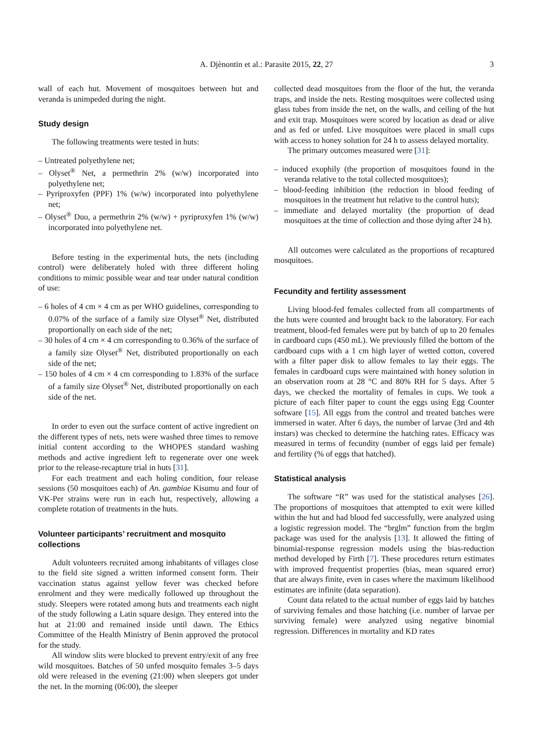A. Djènontin et al.: Parasite 2015, 22, 27 3
wall of each hut. Movement of mosquitoes between hut and veranda is unimpeded during the night.
Study design
The following treatments were tested in huts:
– Untreated polyethylene net;
– Olyset<sup>®</sup> Net, a permethrin 2% (w/w) incorporated into polyethylene net;
– Pyriproxyfen (PPF) 1% (w/w) incorporated into polyethylene net;
– Olyset<sup>®</sup> Duo, a permethrin 2% (w/w) + pyriproxyfen 1% (w/w) incorporated into polyethylene net.
Before testing in the experimental huts, the nets (including control) were deliberately holed with three different holing conditions to mimic possible wear and tear under natural condition of use:
– 6 holes of 4 cm × 4 cm as per WHO guidelines, corresponding to 0.07% of the surface of a family size Olyset<sup>®</sup> Net, distributed proportionally on each side of the net;
– 30 holes of 4 cm × 4 cm corresponding to 0.36% of the surface of a family size Olyset<sup>®</sup> Net, distributed proportionally on each side of the net;
– 150 holes of 4 cm × 4 cm corresponding to 1.83% of the surface of a family size Olyset<sup>®</sup> Net, distributed proportionally on each side of the net.
In order to even out the surface content of active ingredient on the different types of nets, nets were washed three times to remove initial content according to the WHOPES standard washing methods and active ingredient left to regenerate over one week prior to the release-recapture trial in huts [31].
For each treatment and each holing condition, four release sessions (50 mosquitoes each) of An. gambiae Kisumu and four of VK-Per strains were run in each hut, respectively, allowing a complete rotation of treatments in the huts.
Volunteer participants’ recruitment and mosquito collections
Adult volunteers recruited among inhabitants of villages close to the field site signed a written informed consent form. Their vaccination status against yellow fever was checked before enrolment and they were medically followed up throughout the study. Sleepers were rotated among huts and treatments each night of the study following a Latin square design. They entered into the hut at 21:00 and remained inside until dawn. The Ethics Committee of the Health Ministry of Benin approved the protocol for the study.
All window slits were blocked to prevent entry/exit of any free wild mosquitoes. Batches of 50 unfed mosquito females 3–5 days old were released in the evening (21:00) when sleepers got under the net. In the morning (06:00), the sleeper
collected dead mosquitoes from the floor of the hut, the veranda traps, and inside the nets. Resting mosquitoes were collected using glass tubes from inside the net, on the walls, and ceiling of the hut and exit trap. Mosquitoes were scored by location as dead or alive and as fed or unfed. Live mosquitoes were placed in small cups with access to honey solution for 24 h to assess delayed mortality.
The primary outcomes measured were [31]:
– induced exophily (the proportion of mosquitoes found in the veranda relative to the total collected mosquitoes);
– blood-feeding inhibition (the reduction in blood feeding of mosquitoes in the treatment hut relative to the control huts);
– immediate and delayed mortality (the proportion of dead mosquitoes at the time of collection and those dying after 24 h).
All outcomes were calculated as the proportions of recaptured mosquitoes.
Fecundity and fertility assessment
Living blood-fed females collected from all compartments of the huts were counted and brought back to the laboratory. For each treatment, blood-fed females were put by batch of up to 20 females in cardboard cups (450 mL). We previously filled the bottom of the cardboard cups with a 1 cm high layer of wetted cotton, covered with a filter paper disk to allow females to lay their eggs. The females in cardboard cups were maintained with honey solution in an observation room at 28 °C and 80% RH for 5 days. After 5 days, we checked the mortality of females in cups. We took a picture of each filter paper to count the eggs using Egg Counter software [15]. All eggs from the control and treated batches were immersed in water. After 6 days, the number of larvae (3rd and 4th instars) was checked to determine the hatching rates. Efficacy was measured in terms of fecundity (number of eggs laid per female) and fertility (% of eggs that hatched).
Statistical analysis
The software “R” was used for the statistical analyses [26]. The proportions of mosquitoes that attempted to exit were killed within the hut and had blood fed successfully, were analyzed using a logistic regression model. The “brglm” function from the brglm package was used for the analysis [13]. It allowed the fitting of binomial-response regression models using the bias-reduction method developed by Firth [7]. These procedures return estimates with improved frequentist properties (bias, mean squared error) that are always finite, even in cases where the maximum likelihood estimates are infinite (data separation).
Count data related to the actual number of eggs laid by batches of surviving females and those hatching (i.e. number of larvae per surviving female) were analyzed using negative binomial regression. Differences in mortality and KD rates